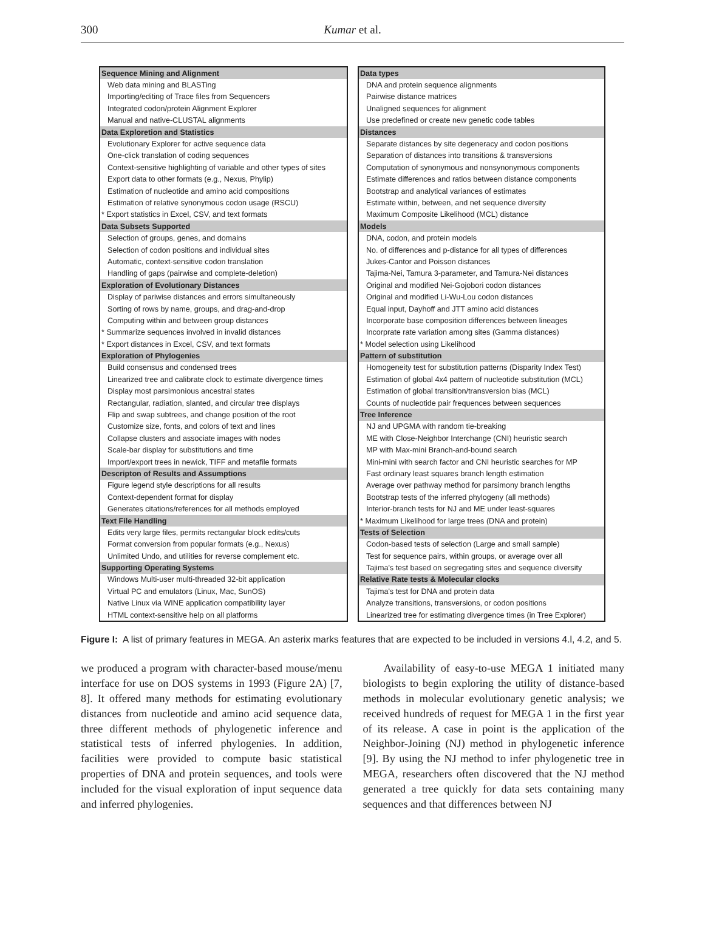300 Kumar et al.
| Sequence Mining and Alignment |
| --- |
| Web data mining and BLASTing |
| Importing/editing of Trace files from Sequencers |
| Integrated codon/protein Alignment Explorer |
| Manual and native-CLUSTAL alignments |
| Data Exploretion and Statistics |
| Evolutionary Explorer for active sequence data |
| One-click translation of coding sequences |
| Context-sensitive highlighting of variable and other types of sites |
| Export data to other formats (e.g., Nexus, Phylip) |
| Estimation of nucleotide and amino acid compositions |
| Estimation of relative synonymous codon usage (RSCU) |
| * Export statistics in Excel, CSV, and text formats |
| Data Subsets Supported |
| Selection of groups, genes, and domains |
| Selection of codon positions and individual sites |
| Automatic, context-sensitive codon translation |
| Handling of gaps (pairwise and complete-deletion) |
| Exploration of Evolutionary Distances |
| Display of pariwise distances and errors simultaneously |
| Sorting of rows by name, groups, and drag-and-drop |
| Computing within and between group distances |
| * Summarize sequences involved in invalid distances |
| * Export distances in Excel, CSV, and text formats |
| Exploration of Phylogenies |
| Build consensus and condensed trees |
| Linearized tree and calibrate clock to estimate divergence times |
| Display most parsimonious ancestral states |
| Rectangular, radiation, slanted, and circular tree displays |
| Flip and swap subtrees, and change position of the root |
| Customize size, fonts, and colors of text and lines |
| Collapse clusters and associate images with nodes |
| Scale-bar display for substitutions and time |
| Import/export trees in newick, TIFF and metafile formats |
| Descripton of Results and Assumptions |
| Figure legend style descriptions for all results |
| Context-dependent format for display |
| Generates citations/references for all methods employed |
| Text File Handling |
| Edits very large files, permits rectangular block edits/cuts |
| Format conversion from popular formats (e.g., Nexus) |
| Unlimited Undo, and utilities for reverse complement etc. |
| Supporting Operating Systems |
| Windows Multi-user multi-threaded 32-bit application |
| Virtual PC and emulators (Linux, Mac, SunOS) |
| Native Linux via WINE application compatibility layer |
| HTML context-sensitive help on all platforms |
| Data types |
| --- |
| DNA and protein sequence alignments |
| Pairwise distance matrices |
| Unaligned sequences for alignment |
| Use predefined or create new genetic code tables |
| Distances |
| Separate distances by site degeneracy and codon positions |
| Separation of distances into transitions & transversions |
| Computation of synonymous and nonsynonymous components |
| Estimate differences and ratios between distance components |
| Bootstrap and analytical variances of estimates |
| Estimate within, between, and net sequence diversity |
| Maximum Composite Likelihood (MCL) distance |
| Models |
| DNA, codon, and protein models |
| No. of differences and p-distance for all types of differences |
| Jukes-Cantor and Poisson distances |
| Tajima-Nei, Tamura 3-parameter, and Tamura-Nei distances |
| Original and modified Nei-Gojobori codon distances |
| Original and modified Li-Wu-Lou codon distances |
| Equal input, Dayhoff and JTT amino acid distances |
| Incorporate base composition differences between lineages |
| Incorprate rate variation among sites (Gamma distances) |
| * Model selection using Likelihood |
| Pattern of substitution |
| Homogeneity test for substitution patterns (Disparity Index Test) |
| Estimation of global 4x4 pattern of nucleotide substitution (MCL) |
| Estimation of global transition/transversion bias (MCL) |
| Counts of nucleotide pair frequences between sequences |
| Tree Inference |
| NJ and UPGMA with random tie-breaking |
| ME with Close-Neighbor Interchange (CNI) heuristic search |
| MP with Max-mini Branch-and-bound search |
| Mini-mini with search factor and CNI heuristic searches for MP |
| Fast ordinary least squares branch length estimation |
| Average over pathway method for parsimony branch lengths |
| Bootstrap tests of the inferred phylogeny (all methods) |
| Interior-branch tests for NJ and ME under least-squares |
| * Maximum Likelihood for large trees (DNA and protein) |
| Tests of Selection |
| Codon-based tests of selection (Large and small sample) |
| Test for sequence pairs, within groups, or average over all |
| Tajima's test based on segregating sites and sequence diversity |
| Relative Rate tests & Molecular clocks |
| Tajima's test for DNA and protein data |
| Analyze transitions, transversions, or codon positions |
| Linearized tree for estimating divergence times (in Tree Explorer) |
Figure I: A list of primary features in MEGA. An asterix marks features that are expected to be included in versions 4.l, 4.2, and 5.
we produced a program with character-based mouse/menu interface for use on DOS systems in 1993 (Figure 2A) [7, 8]. It offered many methods for estimating evolutionary distances from nucleotide and amino acid sequence data, three different methods of phylogenetic inference and statistical tests of inferred phylogenies. In addition, facilities were provided to compute basic statistical properties of DNA and protein sequences, and tools were included for the visual exploration of input sequence data and inferred phylogenies.
Availability of easy-to-use MEGA 1 initiated many biologists to begin exploring the utility of distance-based methods in molecular evolutionary genetic analysis; we received hundreds of request for MEGA 1 in the first year of its release. A case in point is the application of the Neighbor-Joining (NJ) method in phylogenetic inference [9]. By using the NJ method to infer phylogenetic tree in MEGA, researchers often discovered that the NJ method generated a tree quickly for data sets containing many sequences and that differences between NJ